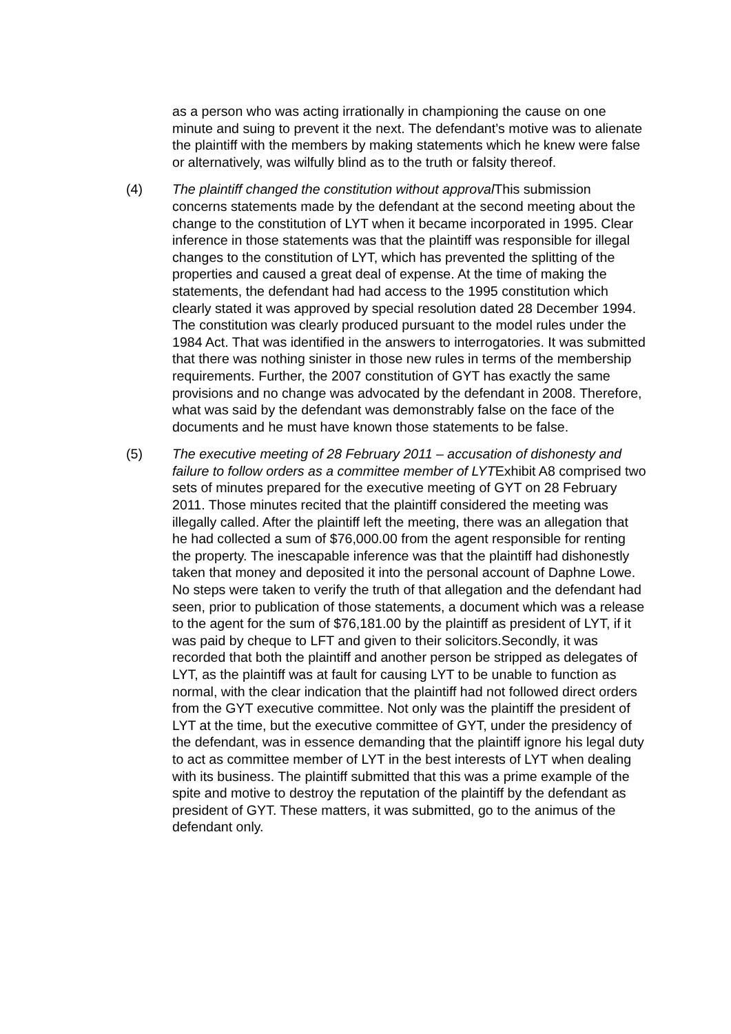as a person who was acting irrationally in championing the cause on one minute and suing to prevent it the next. The defendant’s motive was to alienate the plaintiff with the members by making statements which he knew were false or alternatively, was wilfully blind as to the truth or falsity thereof.
(4) The plaintiff changed the constitution without approval This submission concerns statements made by the defendant at the second meeting about the change to the constitution of LYT when it became incorporated in 1995. Clear inference in those statements was that the plaintiff was responsible for illegal changes to the constitution of LYT, which has prevented the splitting of the properties and caused a great deal of expense. At the time of making the statements, the defendant had had access to the 1995 constitution which clearly stated it was approved by special resolution dated 28 December 1994. The constitution was clearly produced pursuant to the model rules under the 1984 Act. That was identified in the answers to interrogatories. It was submitted that there was nothing sinister in those new rules in terms of the membership requirements. Further, the 2007 constitution of GYT has exactly the same provisions and no change was advocated by the defendant in 2008. Therefore, what was said by the defendant was demonstrably false on the face of the documents and he must have known those statements to be false.
(5) The executive meeting of 28 February 2011 – accusation of dishonesty and failure to follow orders as a committee member of LYTExhibit A8 comprised two sets of minutes prepared for the executive meeting of GYT on 28 February 2011. Those minutes recited that the plaintiff considered the meeting was illegally called. After the plaintiff left the meeting, there was an allegation that he had collected a sum of $76,000.00 from the agent responsible for renting the property. The inescapable inference was that the plaintiff had dishonestly taken that money and deposited it into the personal account of Daphne Lowe. No steps were taken to verify the truth of that allegation and the defendant had seen, prior to publication of those statements, a document which was a release to the agent for the sum of $76,181.00 by the plaintiff as president of LYT, if it was paid by cheque to LFT and given to their solicitors.Secondly, it was recorded that both the plaintiff and another person be stripped as delegates of LYT, as the plaintiff was at fault for causing LYT to be unable to function as normal, with the clear indication that the plaintiff had not followed direct orders from the GYT executive committee. Not only was the plaintiff the president of LYT at the time, but the executive committee of GYT, under the presidency of the defendant, was in essence demanding that the plaintiff ignore his legal duty to act as committee member of LYT in the best interests of LYT when dealing with its business. The plaintiff submitted that this was a prime example of the spite and motive to destroy the reputation of the plaintiff by the defendant as president of GYT. These matters, it was submitted, go to the animus of the defendant only.